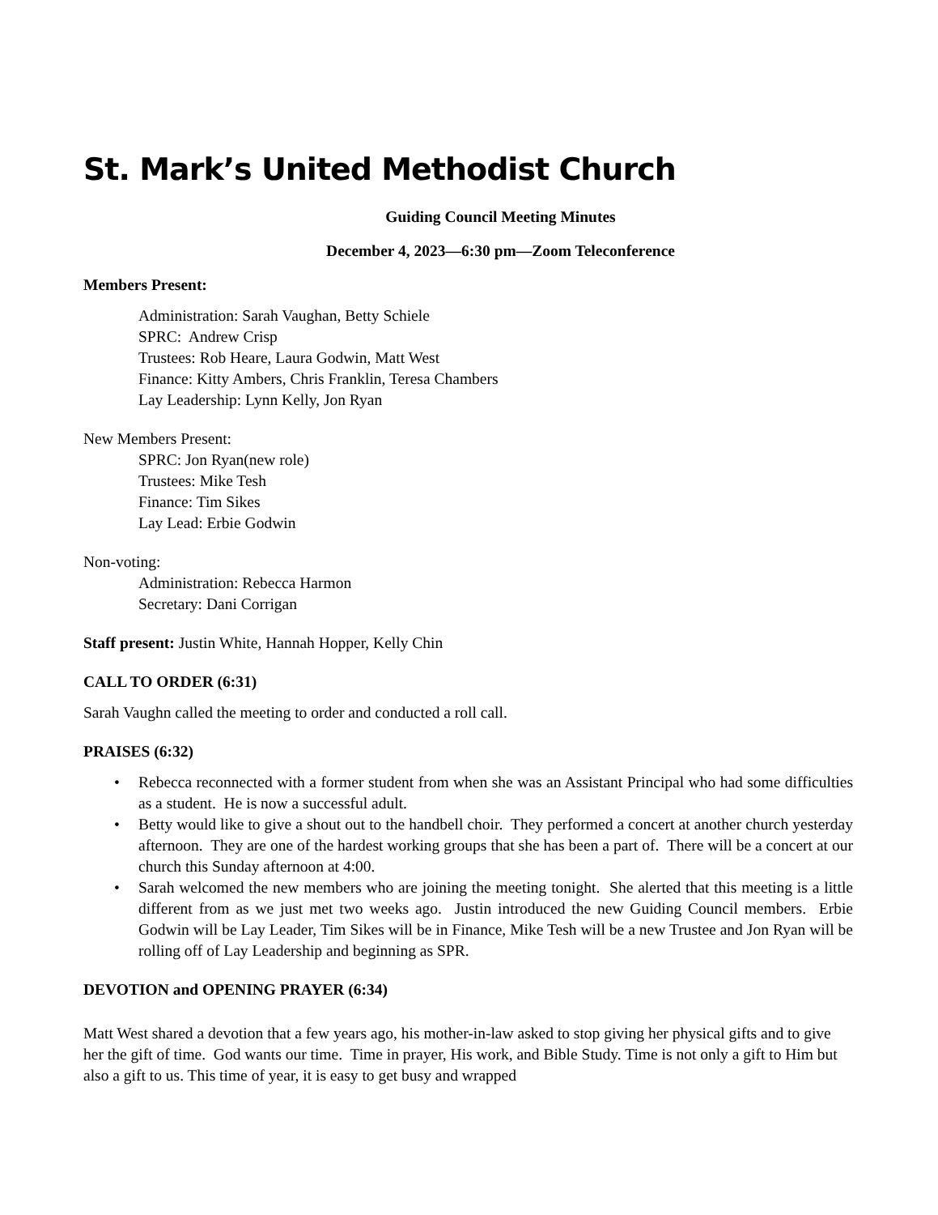St. Mark’s United Methodist Church
Guiding Council Meeting Minutes
December 4, 2023—6:30 pm—Zoom Teleconference
Members Present:
Administration: Sarah Vaughan, Betty Schiele
SPRC: Andrew Crisp
Trustees: Rob Heare, Laura Godwin, Matt West
Finance: Kitty Ambers, Chris Franklin, Teresa Chambers
Lay Leadership: Lynn Kelly, Jon Ryan
New Members Present:
SPRC: Jon Ryan(new role)
Trustees: Mike Tesh
Finance: Tim Sikes
Lay Lead: Erbie Godwin
Non-voting:
Administration: Rebecca Harmon
Secretary: Dani Corrigan
Staff present: Justin White, Hannah Hopper, Kelly Chin
CALL TO ORDER (6:31)
Sarah Vaughn called the meeting to order and conducted a roll call.
PRAISES (6:32)
• Rebecca reconnected with a former student from when she was an Assistant Principal who had some difficulties as a student. He is now a successful adult.
• Betty would like to give a shout out to the handbell choir. They performed a concert at another church yesterday afternoon. They are one of the hardest working groups that she has been a part of. There will be a concert at our church this Sunday afternoon at 4:00.
• Sarah welcomed the new members who are joining the meeting tonight. She alerted that this meeting is a little different from as we just met two weeks ago. Justin introduced the new Guiding Council members. Erbie Godwin will be Lay Leader, Tim Sikes will be in Finance, Mike Tesh will be a new Trustee and Jon Ryan will be rolling off of Lay Leadership and beginning as SPR.
DEVOTION and OPENING PRAYER (6:34)
Matt West shared a devotion that a few years ago, his mother-in-law asked to stop giving her physical gifts and to give her the gift of time. God wants our time. Time in prayer, His work, and Bible Study. Time is not only a gift to Him but also a gift to us. This time of year, it is easy to get busy and wrapped